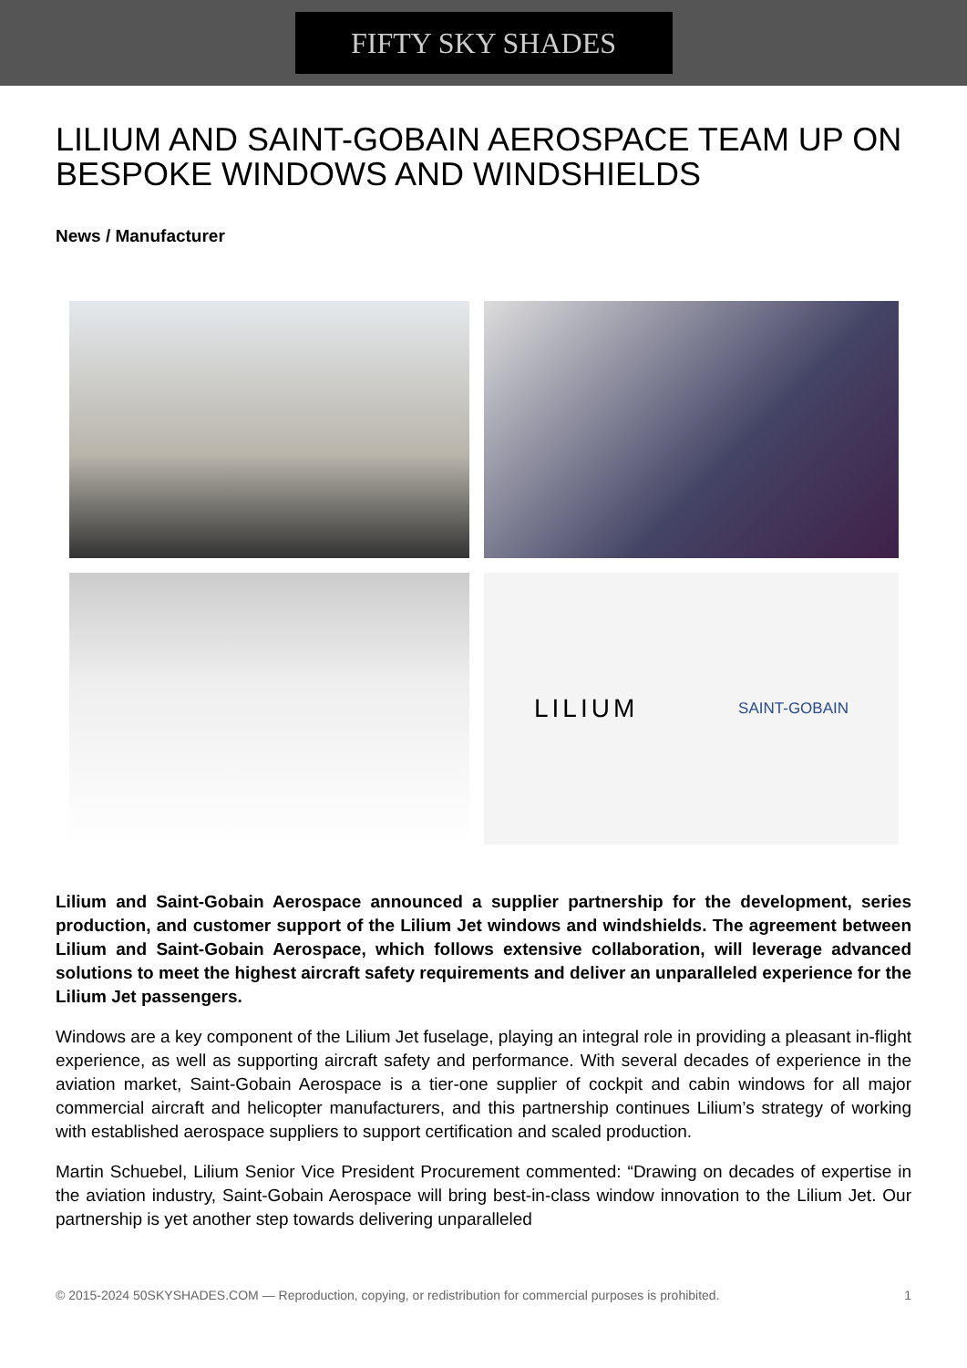FIFTY SKY SHADES
LILIUM AND SAINT-GOBAIN AEROSPACE TEAM UP ON BESPOKE WINDOWS AND WINDSHIELDS
News / Manufacturer
LILIUM SAINT-GOBAIN
Lilium and Saint-Gobain Aerospace announced a supplier partnership for the development, series production, and customer support of the Lilium Jet windows and windshields. The agreement between Lilium and Saint-Gobain Aerospace, which follows extensive collaboration, will leverage advanced solutions to meet the highest aircraft safety requirements and deliver an unparalleled experience for the Lilium Jet passengers.
Windows are a key component of the Lilium Jet fuselage, playing an integral role in providing a pleasant in-flight experience, as well as supporting aircraft safety and performance. With several decades of experience in the aviation market, Saint-Gobain Aerospace is a tier-one supplier of cockpit and cabin windows for all major commercial aircraft and helicopter manufacturers, and this partnership continues Lilium’s strategy of working with established aerospace suppliers to support certification and scaled production.
Martin Schuebel, Lilium Senior Vice President Procurement commented: “Drawing on decades of expertise in the aviation industry, Saint-Gobain Aerospace will bring best-in-class window innovation to the Lilium Jet. Our partnership is yet another step towards delivering unparalleled
© 2015-2024 50SKYSHADES.COM — Reproduction, copying, or redistribution for commercial purposes is prohibited. 1